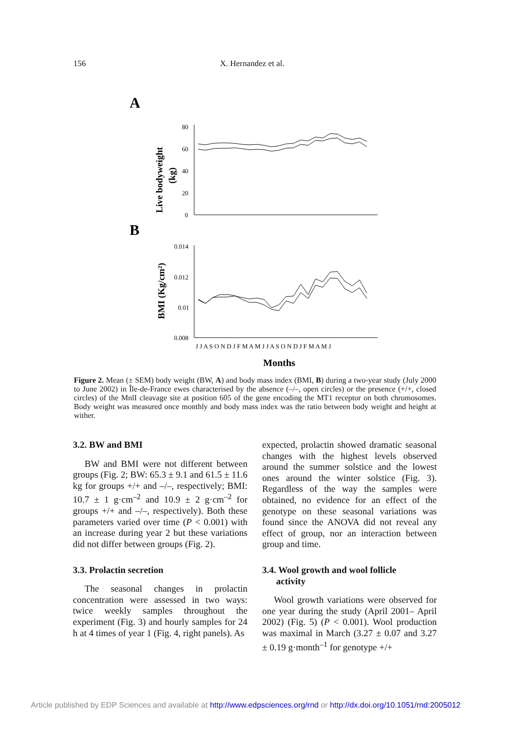156 X. Hernandez et al.
A
B
80
60
40
20
0
Live bodyweight
(kg)
0.014
0.012
0.01
0.008
BMI (Kg/cm²)
J J A S O N D J F M A M J J A S O N D J F M A M J
Months
Figure 2. Mean (± SEM) body weight (BW, A) and body mass index (BMI, B) during a two-year study (July 2000 to June 2002) in Île-de-France ewes characterised by the absence (–/–, open circles) or the presence (+/+, closed circles) of the MnlI cleavage site at position 605 of the gene encoding the MT1 receptor on both chromosomes. Body weight was measured once monthly and body mass index was the ratio between body weight and height at wither.
3.2. BW and BMI
BW and BMI were not different between groups (Fig. 2; BW: 65.3 ± 9.1 and 61.5 ± 11.6 kg for groups +/+ and –/–, respectively; BMI: 10.7 ± 1 g·cm<sup>–2</sup> and 10.9 ± 2 g·cm<sup>–2</sup> for groups +/+ and –/–, respectively). Both these parameters varied over time (P < 0.001) with an increase during year 2 but these variations did not differ between groups (Fig. 2).
3.3. Prolactin secretion
The seasonal changes in prolactin concentration were assessed in two ways: twice weekly samples throughout the experiment (Fig. 3) and hourly samples for 24 h at 4 times of year 1 (Fig. 4, right panels). As
expected, prolactin showed dramatic seasonal changes with the highest levels observed around the summer solstice and the lowest ones around the winter solstice (Fig. 3). Regardless of the way the samples were obtained, no evidence for an effect of the genotype on these seasonal variations was found since the ANOVA did not reveal any effect of group, nor an interaction between group and time.
3.4. Wool growth and wool follicle
activity
Wool growth variations were observed for one year during the study (April 2001– April 2002) (Fig. 5) (P < 0.001). Wool production was maximal in March (3.27 ± 0.07 and 3.27 ± 0.19 g·month<sup>–1</sup> for genotype +/+
Article published by EDP Sciences and available at http://www.edpsciences.org/rnd or http://dx.doi.org/10.1051/rnd:2005012